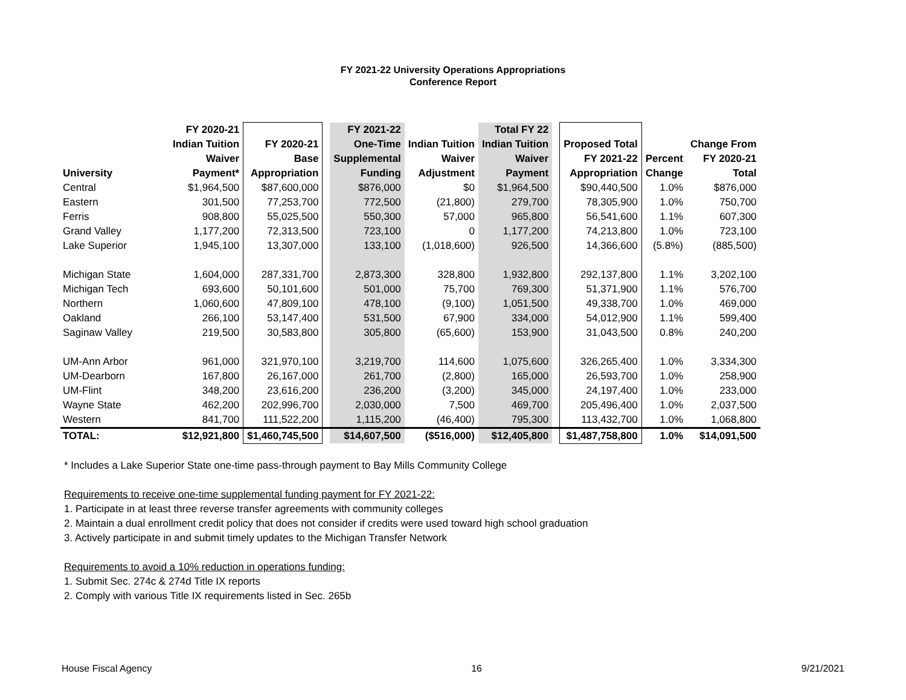FY 2021-22 University Operations Appropriations
Conference Report
| University | FY 2020-21 Indian Tuition Waiver Payment* | FY 2020-21 Base Appropriation | | FY 2021-22 One-Time Supplemental Funding | Indian Tuition Waiver Adjustment | Total FY 22 Indian Tuition Waiver Payment | | Proposed Total FY 2021-22 Appropriation | Percent Change | Change From FY 2020-21 Total |
| --- | --- | --- | --- | --- | --- | --- | --- | --- | --- | --- |
| Central | $1,964,500 | $87,600,000 | | $876,000 | $0 | $1,964,500 | | $90,440,500 | 1.0% | $876,000 |
| Eastern | 301,500 | 77,253,700 | | 772,500 | (21,800) | 279,700 | | 78,305,900 | 1.0% | 750,700 |
| Ferris | 908,800 | 55,025,500 | | 550,300 | 57,000 | 965,800 | | 56,541,600 | 1.1% | 607,300 |
| Grand Valley | 1,177,200 | 72,313,500 | | 723,100 | 0 | 1,177,200 | | 74,213,800 | 1.0% | 723,100 |
| Lake Superior | 1,945,100 | 13,307,000 | | 133,100 | (1,018,600) | 926,500 | | 14,366,600 | (5.8%) | (885,500) |
| Michigan State | 1,604,000 | 287,331,700 | | 2,873,300 | 328,800 | 1,932,800 | | 292,137,800 | 1.1% | 3,202,100 |
| Michigan Tech | 693,600 | 50,101,600 | | 501,000 | 75,700 | 769,300 | | 51,371,900 | 1.1% | 576,700 |
| Northern | 1,060,600 | 47,809,100 | | 478,100 | (9,100) | 1,051,500 | | 49,338,700 | 1.0% | 469,000 |
| Oakland | 266,100 | 53,147,400 | | 531,500 | 67,900 | 334,000 | | 54,012,900 | 1.1% | 599,400 |
| Saginaw Valley | 219,500 | 30,583,800 | | 305,800 | (65,600) | 153,900 | | 31,043,500 | 0.8% | 240,200 |
| UM-Ann Arbor | 961,000 | 321,970,100 | | 3,219,700 | 114,600 | 1,075,600 | | 326,265,400 | 1.0% | 3,334,300 |
| UM-Dearborn | 167,800 | 26,167,000 | | 261,700 | (2,800) | 165,000 | | 26,593,700 | 1.0% | 258,900 |
| UM-Flint | 348,200 | 23,616,200 | | 236,200 | (3,200) | 345,000 | | 24,197,400 | 1.0% | 233,000 |
| Wayne State | 462,200 | 202,996,700 | | 2,030,000 | 7,500 | 469,700 | | 205,496,400 | 1.0% | 2,037,500 |
| Western | 841,700 | 111,522,200 | | 1,115,200 | (46,400) | 795,300 | | 113,432,700 | 1.0% | 1,068,800 |
| TOTAL: | $12,921,800 | $1,460,745,500 | | $14,607,500 | ($516,000) | $12,405,800 | | $1,487,758,800 | 1.0% | $14,091,500 |
* Includes a Lake Superior State one-time pass-through payment to Bay Mills Community College
Requirements to receive one-time supplemental funding payment for FY 2021-22:
1. Participate in at least three reverse transfer agreements with community colleges
2. Maintain a dual enrollment credit policy that does not consider if credits were used toward high school graduation
3. Actively participate in and submit timely updates to the Michigan Transfer Network
Requirements to avoid a 10% reduction in operations funding:
1. Submit Sec. 274c & 274d Title IX reports
2. Comply with various Title IX requirements listed in Sec. 265b
House Fiscal Agency 16 9/21/2021